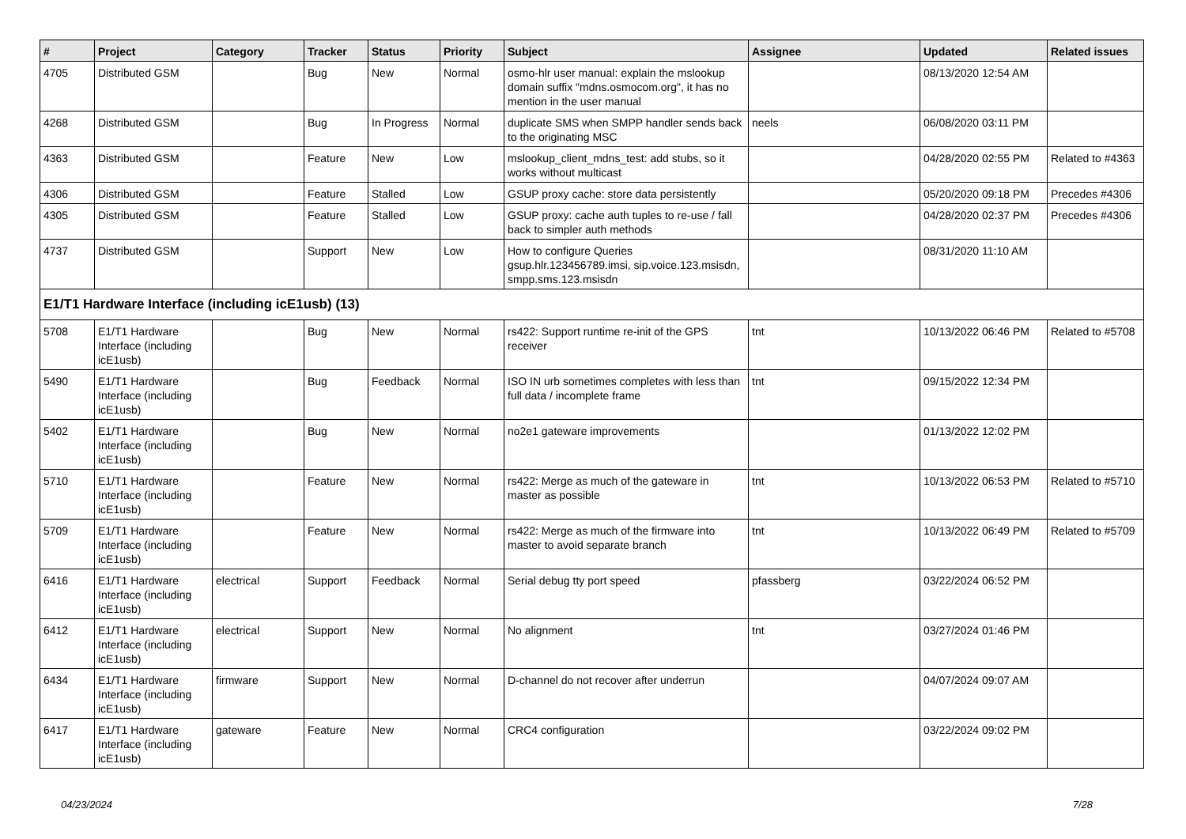| # | Project | Category | Tracker | Status | Priority | Subject | Assignee | Updated | Related issues |
| --- | --- | --- | --- | --- | --- | --- | --- | --- | --- |
| 4705 | Distributed GSM | | Bug | New | Normal | osmo-hlr user manual: explain the mslookup domain suffix "mdns.osmocom.org", it has no mention in the user manual | | 08/13/2020 12:54 AM | |
| 4268 | Distributed GSM | | Bug | In Progress | Normal | duplicate SMS when SMPP handler sends back to the originating MSC | neels | 06/08/2020 03:11 PM | |
| 4363 | Distributed GSM | | Feature | New | Low | mslookup_client_mdns_test: add stubs, so it works without multicast | | 04/28/2020 02:55 PM | Related to #4363 |
| 4306 | Distributed GSM | | Feature | Stalled | Low | GSUP proxy cache: store data persistently | | 05/20/2020 09:18 PM | Precedes #4306 |
| 4305 | Distributed GSM | | Feature | Stalled | Low | GSUP proxy: cache auth tuples to re-use / fall back to simpler auth methods | | 04/28/2020 02:37 PM | Precedes #4306 |
| 4737 | Distributed GSM | | Support | New | Low | How to configure Queries gsup.hlr.123456789.imsi, sip.voice.123.msisdn, smpp.sms.123.msisdn | | 08/31/2020 11:10 AM | |
| E1/T1 Hardware Interface (including icE1usb) (13) | | | | | | | | | |
| 5708 | E1/T1 Hardware Interface (including icE1usb) | | Bug | New | Normal | rs422: Support runtime re-init of the GPS receiver | tnt | 10/13/2022 06:46 PM | Related to #5708 |
| 5490 | E1/T1 Hardware Interface (including icE1usb) | | Bug | Feedback | Normal | ISO IN urb sometimes completes with less than full data / incomplete frame | tnt | 09/15/2022 12:34 PM | |
| 5402 | E1/T1 Hardware Interface (including icE1usb) | | Bug | New | Normal | no2e1 gateware improvements | | 01/13/2022 12:02 PM | |
| 5710 | E1/T1 Hardware Interface (including icE1usb) | | Feature | New | Normal | rs422: Merge as much of the gateware in master as possible | tnt | 10/13/2022 06:53 PM | Related to #5710 |
| 5709 | E1/T1 Hardware Interface (including icE1usb) | | Feature | New | Normal | rs422: Merge as much of the firmware into master to avoid separate branch | tnt | 10/13/2022 06:49 PM | Related to #5709 |
| 6416 | E1/T1 Hardware Interface (including icE1usb) | electrical | Support | Feedback | Normal | Serial debug tty port speed | pfassberg | 03/22/2024 06:52 PM | |
| 6412 | E1/T1 Hardware Interface (including icE1usb) | electrical | Support | New | Normal | No alignment | tnt | 03/27/2024 01:46 PM | |
| 6434 | E1/T1 Hardware Interface (including icE1usb) | firmware | Support | New | Normal | D-channel do not recover after underrun | | 04/07/2024 09:07 AM | |
| 6417 | E1/T1 Hardware Interface (including icE1usb) | gateware | Feature | New | Normal | CRC4 configuration | | 03/22/2024 09:02 PM | |
04/23/2024 7/28